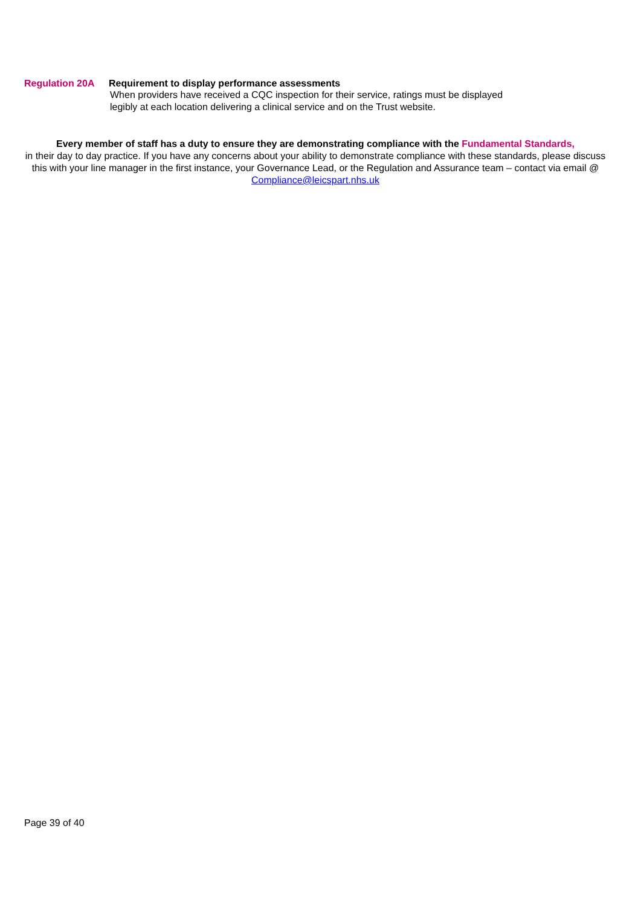Regulation 20A Requirement to display performance assessments
When providers have received a CQC inspection for their service, ratings must be displayed
legibly at each location delivering a clinical service and on the Trust website.
Every member of staff has a duty to ensure they are demonstrating compliance with the Fundamental Standards,
in their day to day practice. If you have any concerns about your ability to demonstrate compliance with these standards, please discuss this with your line manager in the first instance, your Governance Lead, or the Regulation and Assurance team – contact via email @ Compliance@leicspart.nhs.uk
Page 39 of 40